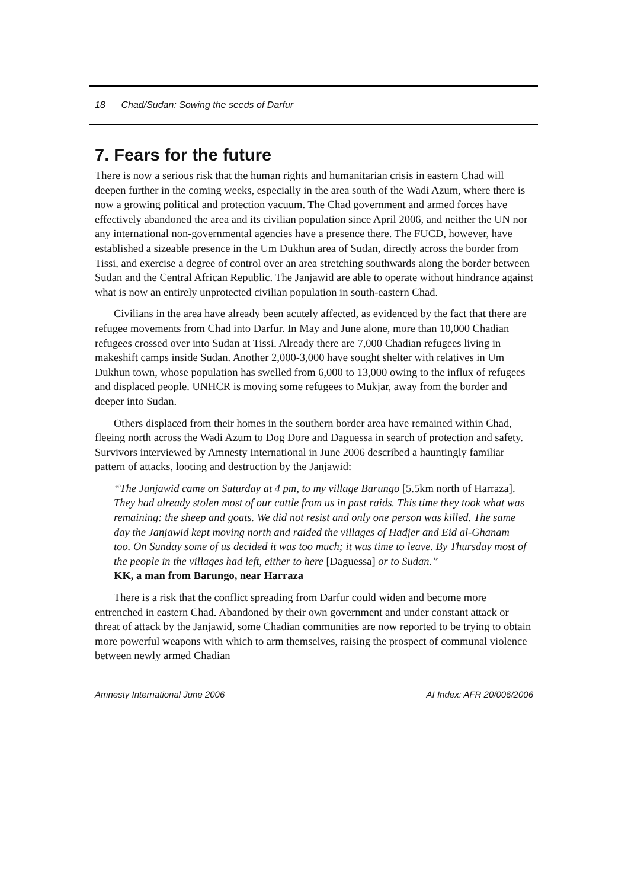18 Chad/Sudan: Sowing the seeds of Darfur
7. Fears for the future
There is now a serious risk that the human rights and humanitarian crisis in eastern Chad will deepen further in the coming weeks, especially in the area south of the Wadi Azum, where there is now a growing political and protection vacuum. The Chad government and armed forces have effectively abandoned the area and its civilian population since April 2006, and neither the UN nor any international non-governmental agencies have a presence there. The FUCD, however, have established a sizeable presence in the Um Dukhun area of Sudan, directly across the border from Tissi, and exercise a degree of control over an area stretching southwards along the border between Sudan and the Central African Republic. The Janjawid are able to operate without hindrance against what is now an entirely unprotected civilian population in south-eastern Chad.
Civilians in the area have already been acutely affected, as evidenced by the fact that there are refugee movements from Chad into Darfur. In May and June alone, more than 10,000 Chadian refugees crossed over into Sudan at Tissi. Already there are 7,000 Chadian refugees living in makeshift camps inside Sudan. Another 2,000-3,000 have sought shelter with relatives in Um Dukhun town, whose population has swelled from 6,000 to 13,000 owing to the influx of refugees and displaced people. UNHCR is moving some refugees to Mukjar, away from the border and deeper into Sudan.
Others displaced from their homes in the southern border area have remained within Chad, fleeing north across the Wadi Azum to Dog Dore and Daguessa in search of protection and safety. Survivors interviewed by Amnesty International in June 2006 described a hauntingly familiar pattern of attacks, looting and destruction by the Janjawid:
“The Janjawid came on Saturday at 4 pm, to my village Barungo [5.5km north of Harraza]. They had already stolen most of our cattle from us in past raids. This time they took what was remaining: the sheep and goats. We did not resist and only one person was killed. The same day the Janjawid kept moving north and raided the villages of Hadjer and Eid al-Ghanam too. On Sunday some of us decided it was too much; it was time to leave. By Thursday most of the people in the villages had left, either to here [Daguessa] or to Sudan.”
KK, a man from Barungo, near Harraza
There is a risk that the conflict spreading from Darfur could widen and become more entrenched in eastern Chad. Abandoned by their own government and under constant attack or threat of attack by the Janjawid, some Chadian communities are now reported to be trying to obtain more powerful weapons with which to arm themselves, raising the prospect of communal violence between newly armed Chadian
Amnesty International June 2006 AI Index: AFR 20/006/2006